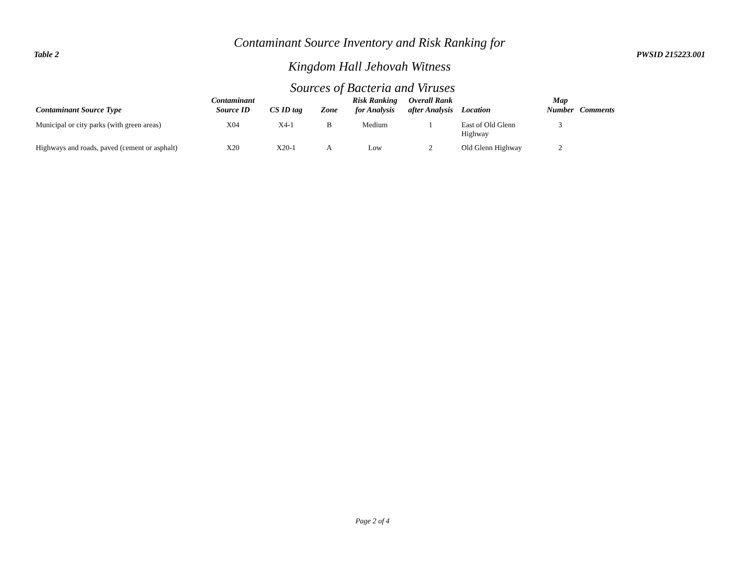Table 2
Contaminant Source Inventory and Risk Ranking for
Kingdom Hall Jehovah Witness
PWSID 215223.001
Sources of Bacteria and Viruses
| Contaminant Source Type | Contaminant Source ID | CS ID tag | Zone | Risk Ranking for Analysis | Overall Rank after Analysis | Location | Map Number | Comments |
| --- | --- | --- | --- | --- | --- | --- | --- | --- |
| Municipal or city parks (with green areas) | X04 | X4-1 | B | Medium | 1 | East of Old Glenn Highway | 3 | |
| Highways and roads, paved (cement or asphalt) | X20 | X20-1 | A | Low | 2 | Old Glenn Highway | 2 | |
Page 2 of 4